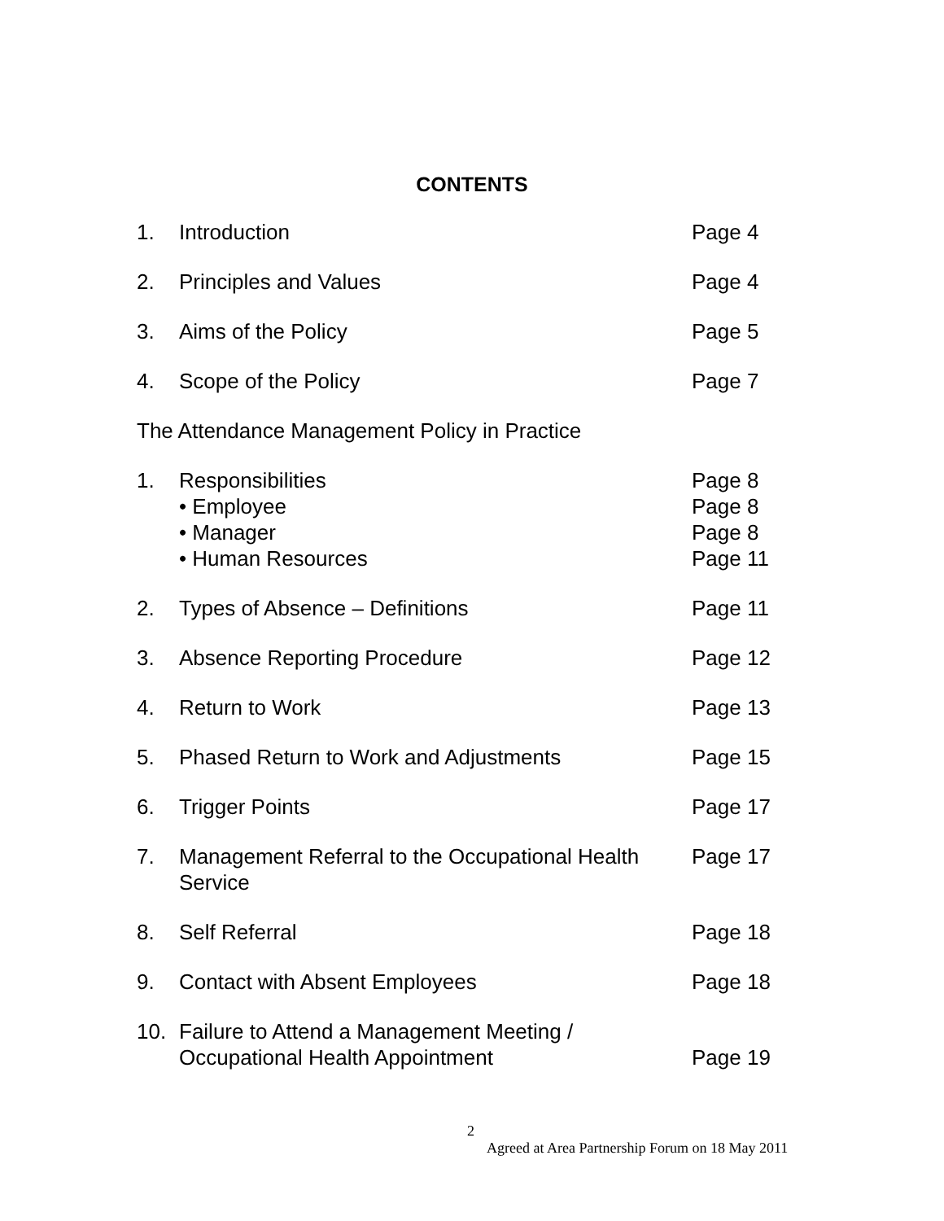CONTENTS
| 1. | Introduction | Page 4 |
| 2. | Principles and Values | Page 4 |
| 3. | Aims of the Policy | Page 5 |
| 4. | Scope of the Policy | Page 7 |
| The Attendance Management Policy in Practice | | |
| 1. | Responsibilities • Employee • Manager • Human Resources | Page 8 Page 8 Page 8 Page 11 |
| 2. | Types of Absence – Definitions | Page 11 |
| 3. | Absence Reporting Procedure | Page 12 |
| 4. | Return to Work | Page 13 |
| 5. | Phased Return to Work and Adjustments | Page 15 |
| 6. | Trigger Points | Page 17 |
| 7. | Management Referral to the Occupational Health Service | Page 17 |
| 8. | Self Referral | Page 18 |
| 9. | Contact with Absent Employees | Page 18 |
| 10. | Failure to Attend a Management Meeting / Occupational Health Appointment | Page 19 |
2
Agreed at Area Partnership Forum on 18 May 2011